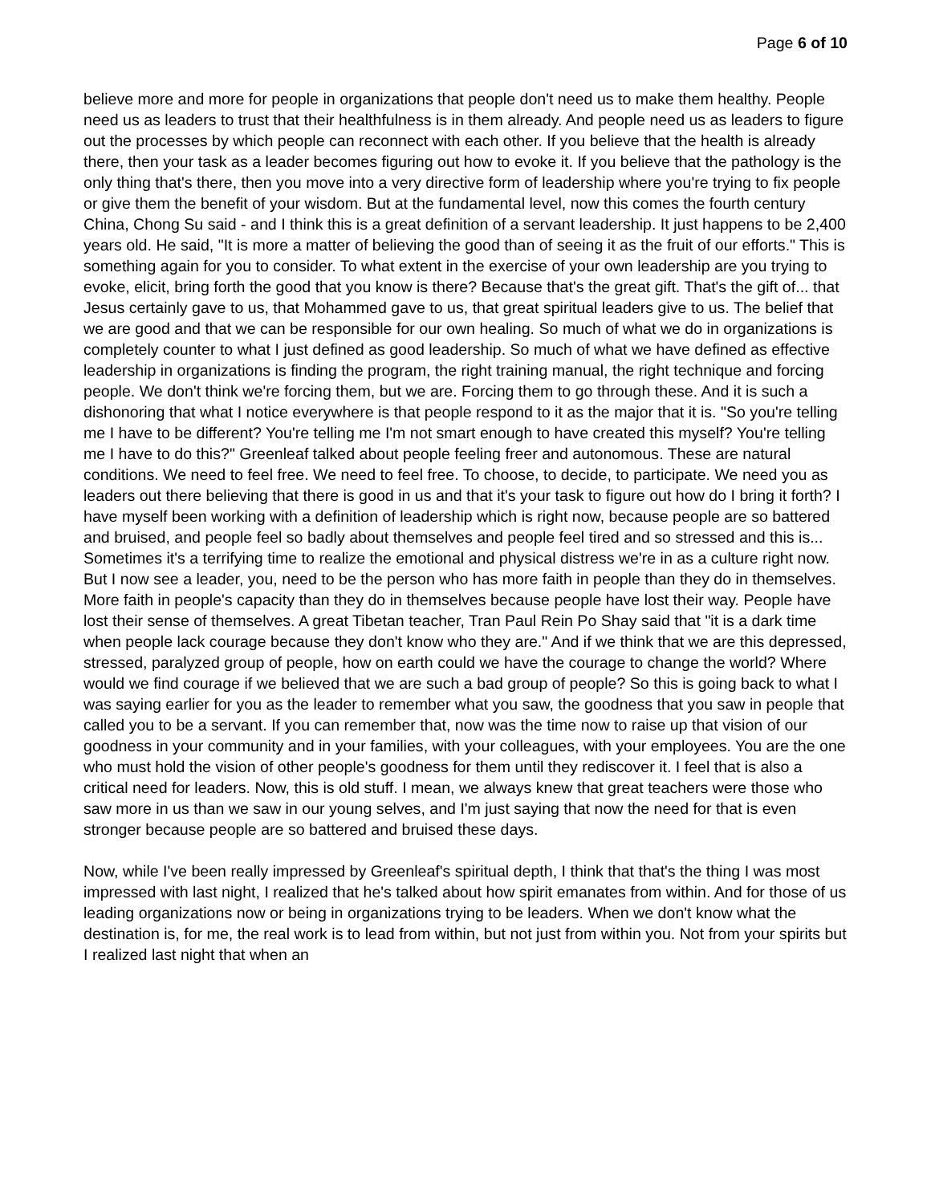Page 6 of 10
believe more and more for people in organizations that people don't need us to make them healthy. People need us as leaders to trust that their healthfulness is in them already. And people need us as leaders to figure out the processes by which people can reconnect with each other. If you believe that the health is already there, then your task as a leader becomes figuring out how to evoke it. If you believe that the pathology is the only thing that's there, then you move into a very directive form of leadership where you're trying to fix people or give them the benefit of your wisdom. But at the fundamental level, now this comes the fourth century China, Chong Su said - and I think this is a great definition of a servant leadership. It just happens to be 2,400 years old. He said, "It is more a matter of believing the good than of seeing it as the fruit of our efforts." This is something again for you to consider. To what extent in the exercise of your own leadership are you trying to evoke, elicit, bring forth the good that you know is there? Because that's the great gift. That's the gift of... that Jesus certainly gave to us, that Mohammed gave to us, that great spiritual leaders give to us. The belief that we are good and that we can be responsible for our own healing. So much of what we do in organizations is completely counter to what I just defined as good leadership. So much of what we have defined as effective leadership in organizations is finding the program, the right training manual, the right technique and forcing people. We don't think we're forcing them, but we are. Forcing them to go through these. And it is such a dishonoring that what I notice everywhere is that people respond to it as the major that it is. "So you're telling me I have to be different? You're telling me I'm not smart enough to have created this myself? You're telling me I have to do this?" Greenleaf talked about people feeling freer and autonomous. These are natural conditions. We need to feel free. We need to feel free. To choose, to decide, to participate. We need you as leaders out there believing that there is good in us and that it's your task to figure out how do I bring it forth? I have myself been working with a definition of leadership which is right now, because people are so battered and bruised, and people feel so badly about themselves and people feel tired and so stressed and this is... Sometimes it's a terrifying time to realize the emotional and physical distress we're in as a culture right now. But I now see a leader, you, need to be the person who has more faith in people than they do in themselves. More faith in people's capacity than they do in themselves because people have lost their way. People have lost their sense of themselves. A great Tibetan teacher, Tran Paul Rein Po Shay said that "it is a dark time when people lack courage because they don't know who they are." And if we think that we are this depressed, stressed, paralyzed group of people, how on earth could we have the courage to change the world? Where would we find courage if we believed that we are such a bad group of people? So this is going back to what I was saying earlier for you as the leader to remember what you saw, the goodness that you saw in people that called you to be a servant. If you can remember that, now was the time now to raise up that vision of our goodness in your community and in your families, with your colleagues, with your employees. You are the one who must hold the vision of other people's goodness for them until they rediscover it. I feel that is also a critical need for leaders. Now, this is old stuff. I mean, we always knew that great teachers were those who saw more in us than we saw in our young selves, and I'm just saying that now the need for that is even stronger because people are so battered and bruised these days.
Now, while I've been really impressed by Greenleaf's spiritual depth, I think that that's the thing I was most impressed with last night, I realized that he's talked about how spirit emanates from within. And for those of us leading organizations now or being in organizations trying to be leaders. When we don't know what the destination is, for me, the real work is to lead from within, but not just from within you. Not from your spirits but I realized last night that when an